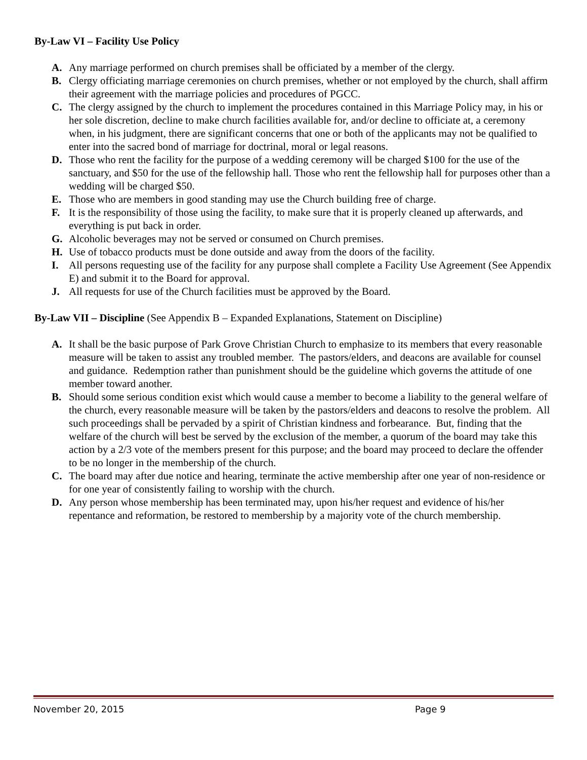By-Law VI – Facility Use Policy
A. Any marriage performed on church premises shall be officiated by a member of the clergy.
B. Clergy officiating marriage ceremonies on church premises, whether or not employed by the church, shall affirm their agreement with the marriage policies and procedures of PGCC.
C. The clergy assigned by the church to implement the procedures contained in this Marriage Policy may, in his or her sole discretion, decline to make church facilities available for, and/or decline to officiate at, a ceremony when, in his judgment, there are significant concerns that one or both of the applicants may not be qualified to enter into the sacred bond of marriage for doctrinal, moral or legal reasons.
D. Those who rent the facility for the purpose of a wedding ceremony will be charged $100 for the use of the sanctuary, and $50 for the use of the fellowship hall. Those who rent the fellowship hall for purposes other than a wedding will be charged $50.
E. Those who are members in good standing may use the Church building free of charge.
F. It is the responsibility of those using the facility, to make sure that it is properly cleaned up afterwards, and everything is put back in order.
G. Alcoholic beverages may not be served or consumed on Church premises.
H. Use of tobacco products must be done outside and away from the doors of the facility.
I. All persons requesting use of the facility for any purpose shall complete a Facility Use Agreement (See Appendix E) and submit it to the Board for approval.
J. All requests for use of the Church facilities must be approved by the Board.
By-Law VII – Discipline (See Appendix B – Expanded Explanations, Statement on Discipline)
A. It shall be the basic purpose of Park Grove Christian Church to emphasize to its members that every reasonable measure will be taken to assist any troubled member. The pastors/elders, and deacons are available for counsel and guidance. Redemption rather than punishment should be the guideline which governs the attitude of one member toward another.
B. Should some serious condition exist which would cause a member to become a liability to the general welfare of the church, every reasonable measure will be taken by the pastors/elders and deacons to resolve the problem. All such proceedings shall be pervaded by a spirit of Christian kindness and forbearance. But, finding that the welfare of the church will best be served by the exclusion of the member, a quorum of the board may take this action by a 2/3 vote of the members present for this purpose; and the board may proceed to declare the offender to be no longer in the membership of the church.
C. The board may after due notice and hearing, terminate the active membership after one year of non-residence or for one year of consistently failing to worship with the church.
D. Any person whose membership has been terminated may, upon his/her request and evidence of his/her repentance and reformation, be restored to membership by a majority vote of the church membership.
November 20, 2015 Page 9